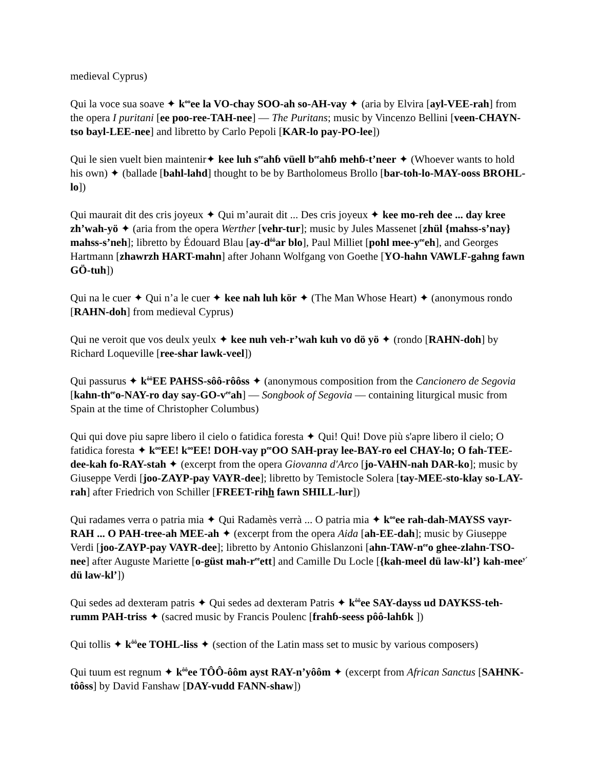medieval Cyprus)
Qui la voce sua soave ✦ k<sup>oo</sup>ee la VO-chay SOO-ah so-AH-vay ✦ (aria by Elvira [ayl-VEE-rah] from the opera I puritani [ee poo-ree-TAH-nee] — The Puritans; music by Vincenzo Bellini [veen-CHAYN-tso bayl-LEE-nee] and libretto by Carlo Pepoli [KAR-lo pay-PO-lee])
Qui le sien vuelt bien maintenir✦ kee luh s<sup>ee</sup>ahɓ vüell b<sup>ee</sup>ahɓ mehɓ-t’neer ✦ (Whoever wants to hold his own) ✦ (ballade [bahl-lahd] thought to be by Bartholomeus Brollo [bar-toh-lo-MAY-ooss BROHL-lo])
Qui maurait dit des cris joyeux ✦ Qui m’aurait dit ... Des cris joyeux ✦ kee mo-reh dee ... day kree zh’wah-yö ✦ (aria from the opera Werther [vehr-tur]; music by Jules Massenet [zhül {mahss-s’nay} mahss-s’neh]; libretto by Édouard Blau [ay-d<sup>ôô</sup>ar blo], Paul Milliet [pohl mee-y<sup>ee</sup>eh], and Georges Hartmann [zhawrzh HART-mahn] after Johann Wolfgang von Goethe [YO-hahn VAWLF-gahng fawn GÖ-tuh])
Qui na le cuer ✦ Qui n’a le cuer ✦ kee nah luh kör ✦ (The Man Whose Heart) ✦ (anonymous rondo [RAHN-doh] from medieval Cyprus)
Qui ne veroit que vos deulx yeulx ✦ kee nuh veh-r’wah kuh vo dö yö ✦ (rondo [RAHN-doh] by Richard Loqueville [ree-shar lawk-veel])
Qui passurus ✦ k<sup>ôô</sup>EE PAHSS-sôô-rôôss ✦ (anonymous composition from the Cancionero de Segovia [kahn-th<sup>ee</sup>o-NAY-ro day say-GO-v<sup>ee</sup>ah] — Songbook of Segovia — containing liturgical music from Spain at the time of Christopher Columbus)
Qui qui dove piu sapre libero il cielo o fatidica foresta ✦ Qui! Qui! Dove più s'apre libero il cielo; O fatidica foresta ✦ k<sup>oo</sup>EE! k<sup>oo</sup>EE! DOH-vay p<sup>ee</sup>OO SAH-pray lee-BAY-ro eel CHAY-lo; O fah-TEE-dee-kah fo-RAY-stah ✦ (excerpt from the opera Giovanna d'Arco [jo-VAHN-nah DAR-ko]; music by Giuseppe Verdi [joo-ZAYP-pay VAYR-dee]; libretto by Temistocle Solera [tay-MEE-sto-klay so-LAY-rah] after Friedrich von Schiller [FREET-rihh fawn SHILL-lur])
Qui radames verra o patria mia ✦ Qui Radamès verrà ... O patria mia ✦ k<sup>oo</sup>ee rah-dah-MAYSS vayr-RAH ... O PAH-tree-ah MEE-ah ✦ (excerpt from the opera Aida [ah-EE-dah]; music by Giuseppe Verdi [joo-ZAYP-pay VAYR-dee]; libretto by Antonio Ghislanzoni [ahn-TAW-n<sup>ee</sup>o ghee-zlahn-TSO-nee] after Auguste Mariette [o-güst mah-r<sup>ee</sup>ett] and Camille Du Locle [{kah-meel dü law-kl’} kah-mee<sup>y’</sup> dü law-kl’])
Qui sedes ad dexteram patris ✦ Qui sedes ad dexteram Patris ✦ k<sup>ôô</sup>ee SAY-dayss ud DAYKSS-teh-rumm PAH-triss ✦ (sacred music by Francis Poulenc [frahɓ-seess pôô-lahɓk ])
Qui tollis ✦ k<sup>ôô</sup>ee TOHL-liss ✦ (section of the Latin mass set to music by various composers)
Qui tuum est regnum ✦ k<sup>ôô</sup>ee TÔÔ-ôôm ayst RAY-n’yôôm ✦ (excerpt from African Sanctus [SAHNK-tôôss] by David Fanshaw [DAY-vudd FANN-shaw])